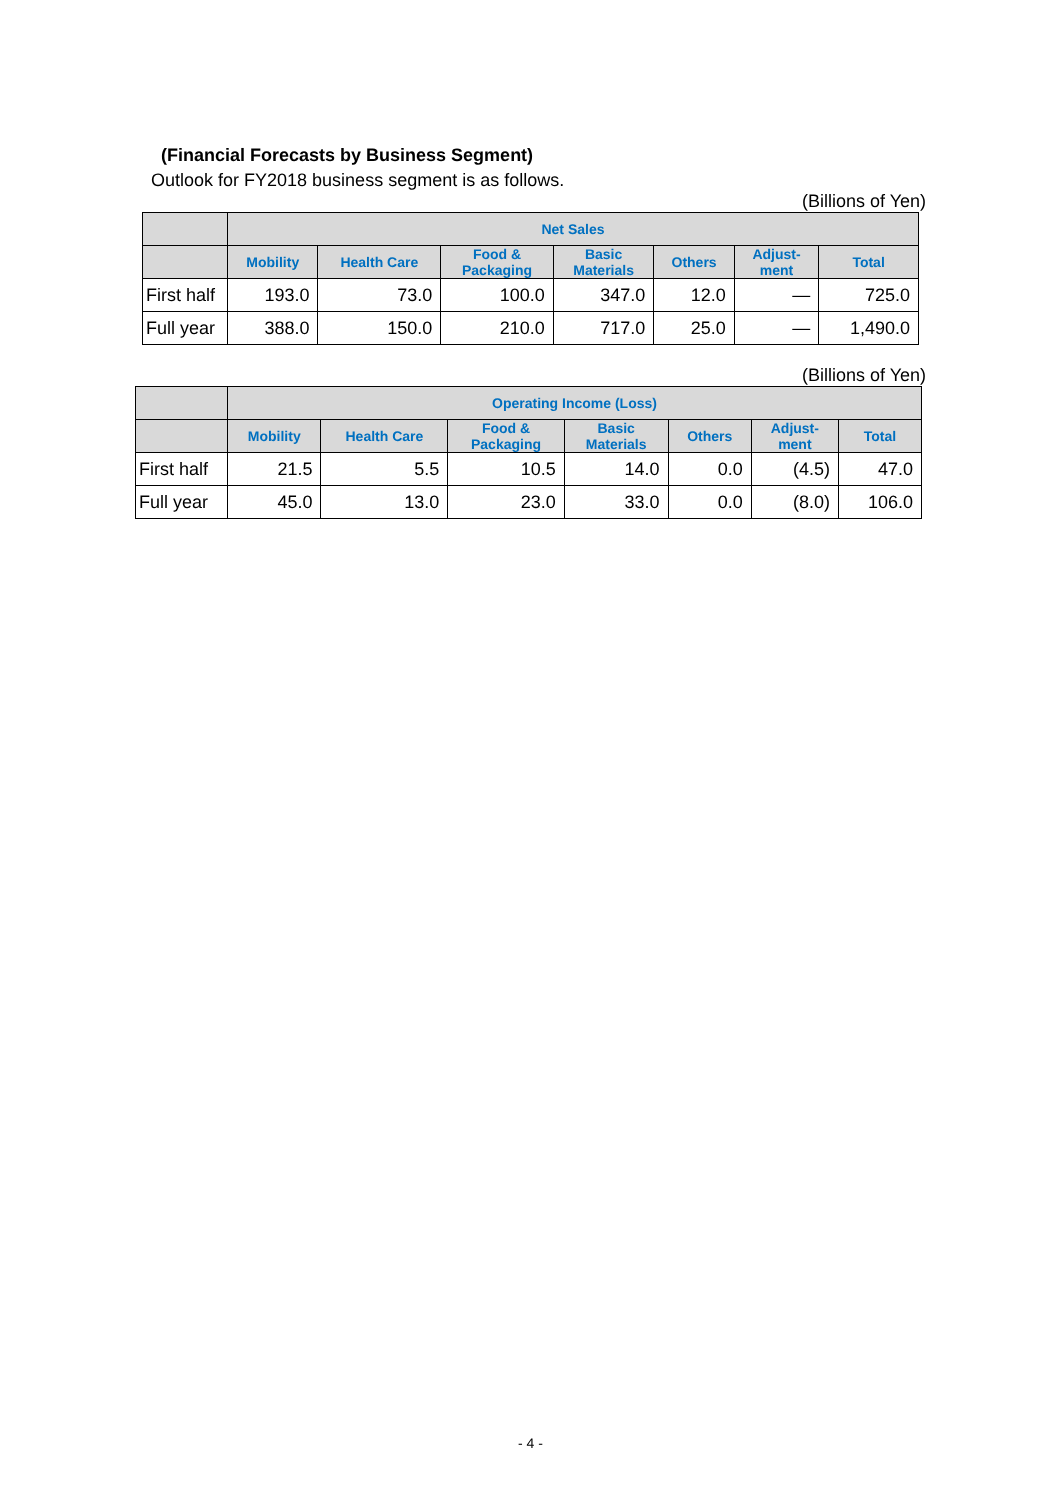(Financial Forecasts by Business Segment)
Outlook for FY2018 business segment is as follows.
(Billions of Yen)
| | Net Sales | | | | | | |
| --- | --- | --- | --- | --- | --- | --- | --- |
| | Mobility | Health Care | Food & Packaging | Basic Materials | Others | Adjust- ment | Total |
| First half | 193.0 | 73.0 | 100.0 | 347.0 | 12.0 | — | 725.0 |
| Full year | 388.0 | 150.0 | 210.0 | 717.0 | 25.0 | — | 1,490.0 |
(Billions of Yen)
| | Operating Income (Loss) | | | | | | |
| --- | --- | --- | --- | --- | --- | --- | --- |
| | Mobility | Health Care | Food & Packaging | Basic Materials | Others | Adjust- ment | Total |
| First half | 21.5 | 5.5 | 10.5 | 14.0 | 0.0 | (4.5) | 47.0 |
| Full year | 45.0 | 13.0 | 23.0 | 33.0 | 0.0 | (8.0) | 106.0 |
- 4 -